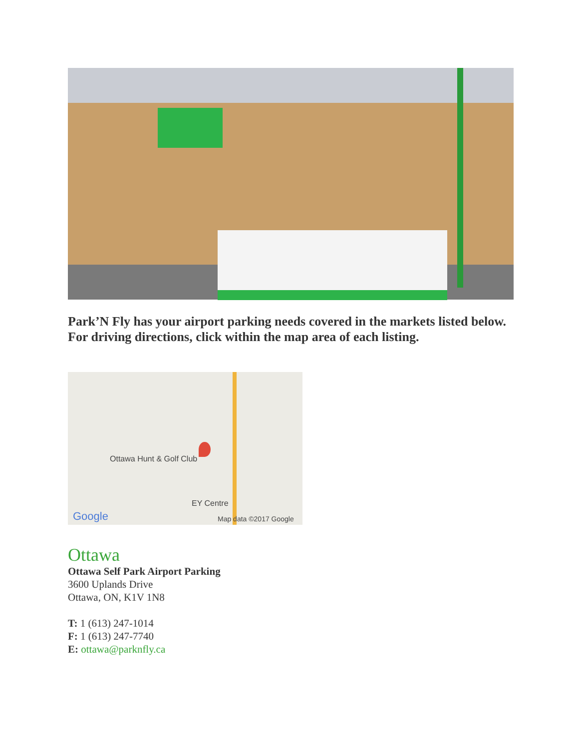Park’N Fly has your airport parking needs covered in the markets listed below. For driving directions, click within the map area of each listing.
Ottawa Hunt & Golf Club
EY Centre
Google Map data ©2017 Google
Ottawa
Ottawa Self Park Airport Parking
3600 Uplands Drive
Ottawa, ON, K1V 1N8
T: 1 (613) 247-1014
F: 1 (613) 247-7740
E: ottawa@parknfly.ca